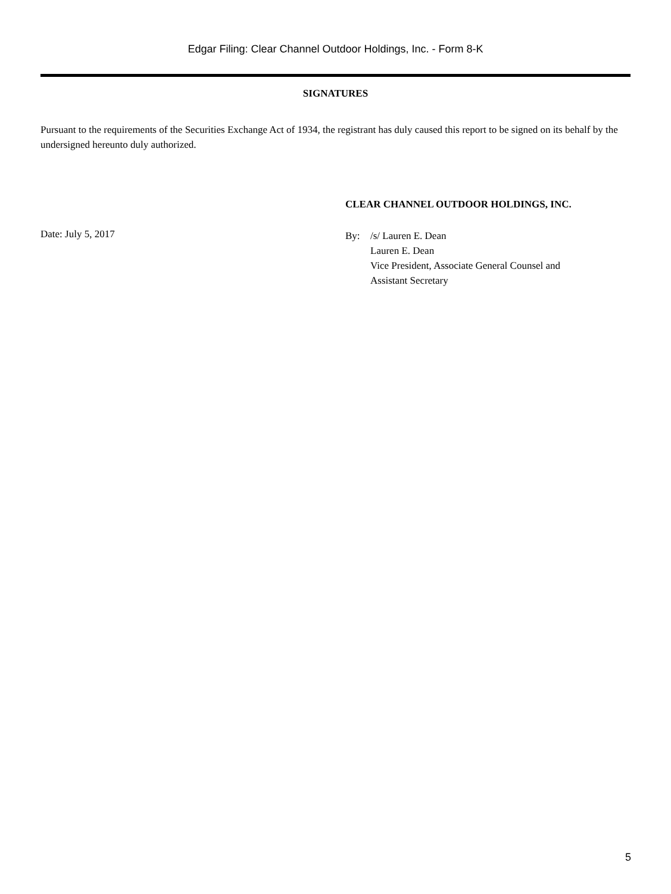Edgar Filing: Clear Channel Outdoor Holdings, Inc. - Form 8-K
SIGNATURES
Pursuant to the requirements of the Securities Exchange Act of 1934, the registrant has duly caused this report to be signed on its behalf by the undersigned hereunto duly authorized.
CLEAR CHANNEL OUTDOOR HOLDINGS, INC.
Date: July 5, 2017
By: /s/ Lauren E. Dean
Lauren E. Dean
Vice President, Associate General Counsel and
Assistant Secretary
5